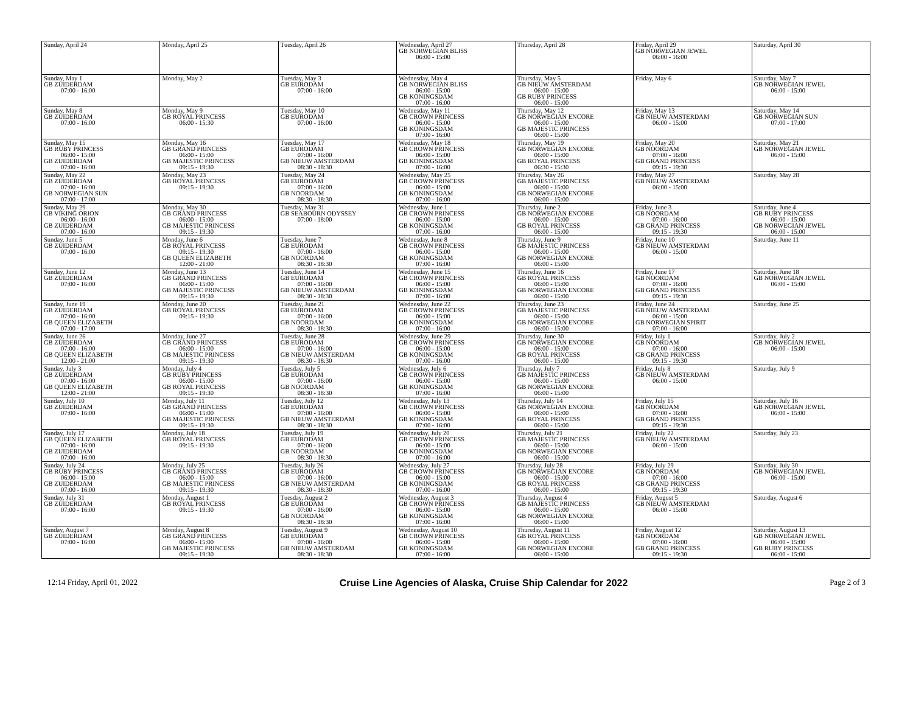| Sunday, April 24 | Monday, April 25 | Tuesday, April 26 | Wednesday, April 27 GB NORWEGIAN BLISS 06:00 - 15:00 | Thursday, April 28 | Friday, April 29 GB NORWEGIAN JEWEL 06:00 - 16:00 | Saturday, April 30 |
| Sunday, May 1 GB ZUIDERDAM 07:00 - 16:00 | Monday, May 2 | Tuesday, May 3 GB EURODAM 07:00 - 16:00 | Wednesday, May 4 GB NORWEGIAN BLISS 06:00 - 15:00 GB KONINGSDAM 07:00 - 16:00 | Thursday, May 5 GB NIEUW AMSTERDAM 06:00 - 15:00 GB RUBY PRINCESS 06:00 - 15:00 | Friday, May 6 | Saturday, May 7 GB NORWEGIAN JEWEL 06:00 - 15:00 |
| Sunday, May 8 GB ZUIDERDAM 07:00 - 16:00 | Monday, May 9 GB ROYAL PRINCESS 06:00 - 15:30 | Tuesday, May 10 GB EURODAM 07:00 - 16:00 | Wednesday, May 11 GB CROWN PRINCESS 06:00 - 15:00 GB KONINGSDAM 07:00 - 16:00 | Thursday, May 12 GB NORWEGIAN ENCORE 06:00 - 15:00 GB MAJESTIC PRINCESS 06:00 - 15:00 | Friday, May 13 GB NIEUW AMSTERDAM 06:00 - 15:00 | Saturday, May 14 GB NORWEGIAN SUN 07:00 - 17:00 |
| Sunday, May 15 GB RUBY PRINCESS 06:00 - 15:00 GB ZUIDERDAM 07:00 - 16:00 | Monday, May 16 GB GRAND PRINCESS 06:00 - 15:00 GB MAJESTIC PRINCESS 09:15 - 19:30 | Tuesday, May 17 GB EURODAM 07:00 - 16:00 GB NIEUW AMSTERDAM 08:30 - 18:30 | Wednesday, May 18 GB CROWN PRINCESS 06:00 - 15:00 GB KONINGSDAM 07:00 - 16:00 | Thursday, May 19 GB NORWEGIAN ENCORE 06:00 - 15:00 GB ROYAL PRINCESS 06:30 - 15:30 | Friday, May 20 GB NOORDAM 07:00 - 16:00 GB GRAND PRINCESS 09:15 - 19:30 | Saturday, May 21 GB NORWEGIAN JEWEL 06:00 - 15:00 |
| Sunday, May 22 GB ZUIDERDAM 07:00 - 16:00 GB NORWEGIAN SUN 07:00 - 17:00 | Monday, May 23 GB ROYAL PRINCESS 09:15 - 19:30 | Tuesday, May 24 GB EURODAM 07:00 - 16:00 GB NOORDAM 08:30 - 18:30 | Wednesday, May 25 GB CROWN PRINCESS 06:00 - 15:00 GB KONINGSDAM 07:00 - 16:00 | Thursday, May 26 GB MAJESTIC PRINCESS 06:00 - 15:00 GB NORWEGIAN ENCORE 06:00 - 15:00 | Friday, May 27 GB NIEUW AMSTERDAM 06:00 - 15:00 | Saturday, May 28 |
| Sunday, May 29 GB VIKING ORION 06:00 - 16:00 GB ZUIDERDAM 07:00 - 16:00 | Monday, May 30 GB GRAND PRINCESS 06:00 - 15:00 GB MAJESTIC PRINCESS 09:15 - 19:30 | Tuesday, May 31 GB SEABOURN ODYSSEY 07:00 - 18:00 | Wednesday, June 1 GB CROWN PRINCESS 06:00 - 15:00 GB KONINGSDAM 07:00 - 16:00 | Thursday, June 2 GB NORWEGIAN ENCORE 06:00 - 15:00 GB ROYAL PRINCESS 06:00 - 15:00 | Friday, June 3 GB NOORDAM 07:00 - 16:00 GB GRAND PRINCESS 09:15 - 19:30 | Saturday, June 4 GB RUBY PRINCESS 06:00 - 15:00 GB NORWEGIAN JEWEL 06:00 - 15:00 |
| Sunday, June 5 GB ZUIDERDAM 07:00 - 16:00 | Monday, June 6 GB ROYAL PRINCESS 09:15 - 19:30 GB QUEEN ELIZABETH 12:00 - 21:00 | Tuesday, June 7 GB EURODAM 07:00 - 16:00 GB NOORDAM 08:30 - 18:30 | Wednesday, June 8 GB CROWN PRINCESS 06:00 - 15:00 GB KONINGSDAM 07:00 - 16:00 | Thursday, June 9 GB MAJESTIC PRINCESS 06:00 - 15:00 GB NORWEGIAN ENCORE 06:00 - 15:00 | Friday, June 10 GB NIEUW AMSTERDAM 06:00 - 15:00 | Saturday, June 11 |
| Sunday, June 12 GB ZUIDERDAM 07:00 - 16:00 | Monday, June 13 GB GRAND PRINCESS 06:00 - 15:00 GB MAJESTIC PRINCESS 09:15 - 19:30 | Tuesday, June 14 GB EURODAM 07:00 - 16:00 GB NIEUW AMSTERDAM 08:30 - 18:30 | Wednesday, June 15 GB CROWN PRINCESS 06:00 - 15:00 GB KONINGSDAM 07:00 - 16:00 | Thursday, June 16 GB ROYAL PRINCESS 06:00 - 15:00 GB NORWEGIAN ENCORE 06:00 - 15:00 | Friday, June 17 GB NOORDAM 07:00 - 16:00 GB GRAND PRINCESS 09:15 - 19:30 | Saturday, June 18 GB NORWEGIAN JEWEL 06:00 - 15:00 |
| Sunday, June 19 GB ZUIDERDAM 07:00 - 16:00 GB QUEEN ELIZABETH 07:00 - 17:00 | Monday, June 20 GB ROYAL PRINCESS 09:15 - 19:30 | Tuesday, June 21 GB EURODAM 07:00 - 16:00 GB NOORDAM 08:30 - 18:30 | Wednesday, June 22 GB CROWN PRINCESS 06:00 - 15:00 GB KONINGSDAM 07:00 - 16:00 | Thursday, June 23 GB MAJESTIC PRINCESS 06:00 - 15:00 GB NORWEGIAN ENCORE 06:00 - 15:00 | Friday, June 24 GB NIEUW AMSTERDAM 06:00 - 15:00 GB NORWEGIAN SPIRIT 07:00 - 16:00 | Saturday, June 25 |
| Sunday, June 26 GB ZUIDERDAM 07:00 - 16:00 GB QUEEN ELIZABETH 12:00 - 21:00 | Monday, June 27 GB GRAND PRINCESS 06:00 - 15:00 GB MAJESTIC PRINCESS 09:15 - 19:30 | Tuesday, June 28 GB EURODAM 07:00 - 16:00 GB NIEUW AMSTERDAM 08:30 - 18:30 | Wednesday, June 29 GB CROWN PRINCESS 06:00 - 15:00 GB KONINGSDAM 07:00 - 16:00 | Thursday, June 30 GB NORWEGIAN ENCORE 06:00 - 15:00 GB ROYAL PRINCESS 06:00 - 15:00 | Friday, July 1 GB NOORDAM 07:00 - 16:00 GB GRAND PRINCESS 09:15 - 19:30 | Saturday, July 2 GB NORWEGIAN JEWEL 06:00 - 15:00 |
| Sunday, July 3 GB ZUIDERDAM 07:00 - 16:00 GB QUEEN ELIZABETH 12:00 - 21:00 | Monday, July 4 GB RUBY PRINCESS 06:00 - 15:00 GB ROYAL PRINCESS 09:15 - 19:30 | Tuesday, July 5 GB EURODAM 07:00 - 16:00 GB NOORDAM 08:30 - 18:30 | Wednesday, July 6 GB CROWN PRINCESS 06:00 - 15:00 GB KONINGSDAM 07:00 - 16:00 | Thursday, July 7 GB MAJESTIC PRINCESS 06:00 - 15:00 GB NORWEGIAN ENCORE 06:00 - 15:00 | Friday, July 8 GB NIEUW AMSTERDAM 06:00 - 15:00 | Saturday, July 9 |
| Sunday, July 10 GB ZUIDERDAM 07:00 - 16:00 | Monday, July 11 GB GRAND PRINCESS 06:00 - 15:00 GB MAJESTIC PRINCESS 09:15 - 19:30 | Tuesday, July 12 GB EURODAM 07:00 - 16:00 GB NIEUW AMSTERDAM 08:30 - 18:30 | Wednesday, July 13 GB CROWN PRINCESS 06:00 - 15:00 GB KONINGSDAM 07:00 - 16:00 | Thursday, July 14 GB NORWEGIAN ENCORE 06:00 - 15:00 GB ROYAL PRINCESS 06:00 - 15:00 | Friday, July 15 GB NOORDAM 07:00 - 16:00 GB GRAND PRINCESS 09:15 - 19:30 | Saturday, July 16 GB NORWEGIAN JEWEL 06:00 - 15:00 |
| Sunday, July 17 GB QUEEN ELIZABETH 07:00 - 16:00 GB ZUIDERDAM 07:00 - 16:00 | Monday, July 18 GB ROYAL PRINCESS 09:15 - 19:30 | Tuesday, July 19 GB EURODAM 07:00 - 16:00 GB NOORDAM 08:30 - 18:30 | Wednesday, July 20 GB CROWN PRINCESS 06:00 - 15:00 GB KONINGSDAM 07:00 - 16:00 | Thursday, July 21 GB MAJESTIC PRINCESS 06:00 - 15:00 GB NORWEGIAN ENCORE 06:00 - 15:00 | Friday, July 22 GB NIEUW AMSTERDAM 06:00 - 15:00 | Saturday, July 23 |
| Sunday, July 24 GB RUBY PRINCESS 06:00 - 15:00 GB ZUIDERDAM 07:00 - 16:00 | Monday, July 25 GB GRAND PRINCESS 06:00 - 15:00 GB MAJESTIC PRINCESS 09:15 - 19:30 | Tuesday, July 26 GB EURODAM 07:00 - 16:00 GB NIEUW AMSTERDAM 08:30 - 18:30 | Wednesday, July 27 GB CROWN PRINCESS 06:00 - 15:00 GB KONINGSDAM 07:00 - 16:00 | Thursday, July 28 GB NORWEGIAN ENCORE 06:00 - 15:00 GB ROYAL PRINCESS 06:00 - 15:00 | Friday, July 29 GB NOORDAM 07:00 - 16:00 GB GRAND PRINCESS 09:15 - 19:30 | Saturday, July 30 GB NORWEGIAN JEWEL 06:00 - 15:00 |
| Sunday, July 31 GB ZUIDERDAM 07:00 - 16:00 | Monday, August 1 GB ROYAL PRINCESS 09:15 - 19:30 | Tuesday, August 2 GB EURODAM 07:00 - 16:00 GB NOORDAM 08:30 - 18:30 | Wednesday, August 3 GB CROWN PRINCESS 06:00 - 15:00 GB KONINGSDAM 07:00 - 16:00 | Thursday, August 4 GB MAJESTIC PRINCESS 06:00 - 15:00 GB NORWEGIAN ENCORE 06:00 - 15:00 | Friday, August 5 GB NIEUW AMSTERDAM 06:00 - 15:00 | Saturday, August 6 |
| Sunday, August 7 GB ZUIDERDAM 07:00 - 16:00 | Monday, August 8 GB GRAND PRINCESS 06:00 - 15:00 GB MAJESTIC PRINCESS 09:15 - 19:30 | Tuesday, August 9 GB EURODAM 07:00 - 16:00 GB NIEUW AMSTERDAM 08:30 - 18:30 | Wednesday, August 10 GB CROWN PRINCESS 06:00 - 15:00 GB KONINGSDAM 07:00 - 16:00 | Thursday, August 11 GB ROYAL PRINCESS 06:00 - 15:00 GB NORWEGIAN ENCORE 06:00 - 15:00 | Friday, August 12 GB NOORDAM 07:00 - 16:00 GB GRAND PRINCESS 09:15 - 19:30 | Saturday, August 13 GB NORWEGIAN JEWEL 06:00 - 15:00 GB RUBY PRINCESS 06:00 - 15:00 |
12:14 Friday, April 01, 2022 Cruise Line Agencies of Alaska, Cruise Ship Calendar for 2022 Page 2 of 3